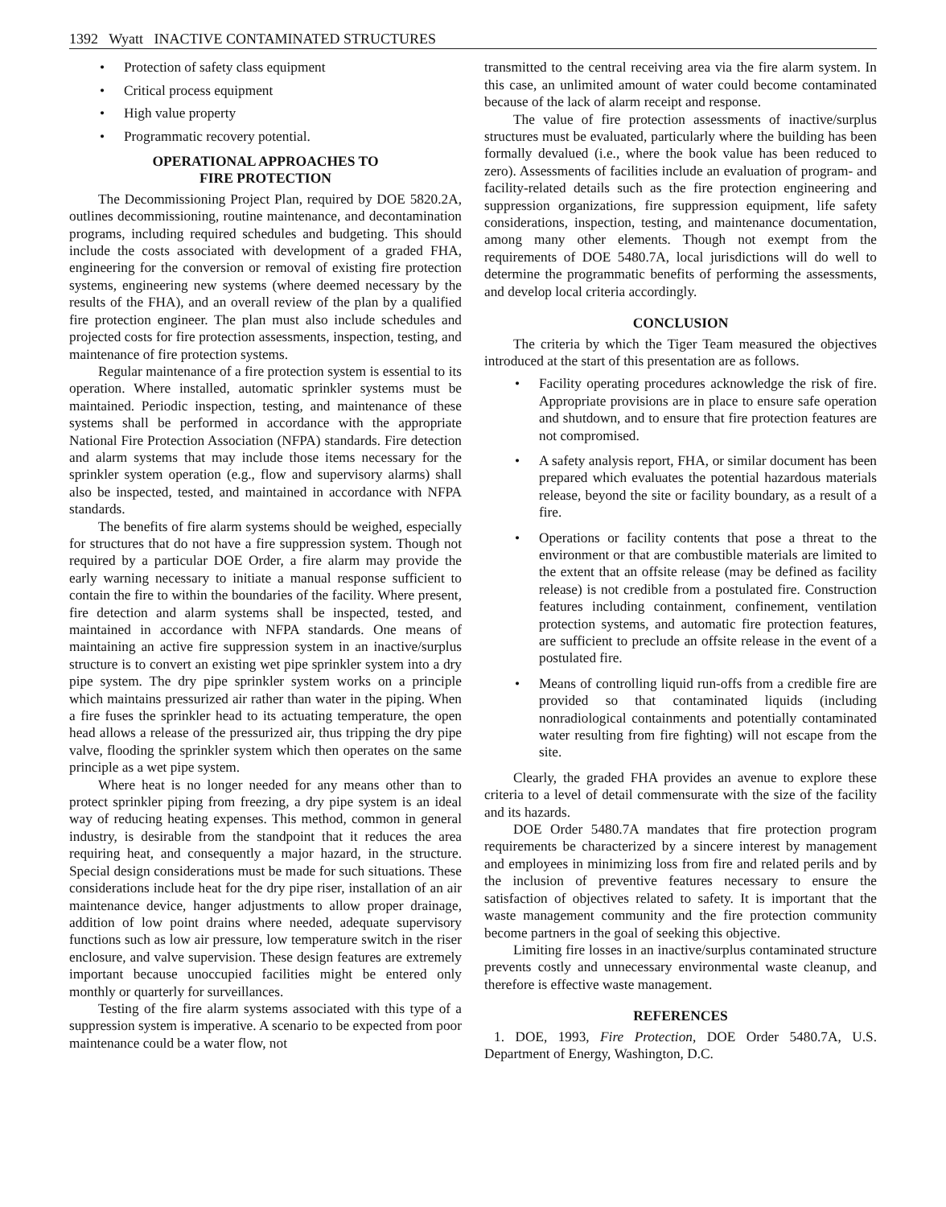1392 Wyatt INACTIVE CONTAMINATED STRUCTURES
• Protection of safety class equipment
• Critical process equipment
• High value property
• Programmatic recovery potential.
OPERATIONAL APPROACHES TO
FIRE PROTECTION
The Decommissioning Project Plan, required by DOE 5820.2A, outlines decommissioning, routine maintenance, and decontamination programs, including required schedules and budgeting. This should include the costs associated with development of a graded FHA, engineering for the conversion or removal of existing fire protection systems, engineering new systems (where deemed necessary by the results of the FHA), and an overall review of the plan by a qualified fire protection engineer. The plan must also include schedules and projected costs for fire protection assessments, inspection, testing, and maintenance of fire protection systems.
Regular maintenance of a fire protection system is essential to its operation. Where installed, automatic sprinkler systems must be maintained. Periodic inspection, testing, and maintenance of these systems shall be performed in accordance with the appropriate National Fire Protection Association (NFPA) standards. Fire detection and alarm systems that may include those items necessary for the sprinkler system operation (e.g., flow and supervisory alarms) shall also be inspected, tested, and maintained in accordance with NFPA standards.
The benefits of fire alarm systems should be weighed, especially for structures that do not have a fire suppression system. Though not required by a particular DOE Order, a fire alarm may provide the early warning necessary to initiate a manual response sufficient to contain the fire to within the boundaries of the facility. Where present, fire detection and alarm systems shall be inspected, tested, and maintained in accordance with NFPA standards. One means of maintaining an active fire suppression system in an inactive/surplus structure is to convert an existing wet pipe sprinkler system into a dry pipe system. The dry pipe sprinkler system works on a principle which maintains pressurized air rather than water in the piping. When a fire fuses the sprinkler head to its actuating temperature, the open head allows a release of the pressurized air, thus tripping the dry pipe valve, flooding the sprinkler system which then operates on the same principle as a wet pipe system.
Where heat is no longer needed for any means other than to protect sprinkler piping from freezing, a dry pipe system is an ideal way of reducing heating expenses. This method, common in general industry, is desirable from the standpoint that it reduces the area requiring heat, and consequently a major hazard, in the structure. Special design considerations must be made for such situations. These considerations include heat for the dry pipe riser, installation of an air maintenance device, hanger adjustments to allow proper drainage, addition of low point drains where needed, adequate supervisory functions such as low air pressure, low temperature switch in the riser enclosure, and valve supervision. These design features are extremely important because unoccupied facilities might be entered only monthly or quarterly for surveillances.
Testing of the fire alarm systems associated with this type of a suppression system is imperative. A scenario to be expected from poor maintenance could be a water flow, not
transmitted to the central receiving area via the fire alarm system. In this case, an unlimited amount of water could become contaminated because of the lack of alarm receipt and response.
The value of fire protection assessments of inactive/surplus structures must be evaluated, particularly where the building has been formally devalued (i.e., where the book value has been reduced to zero). Assessments of facilities include an evaluation of program- and facility-related details such as the fire protection engineering and suppression organizations, fire suppression equipment, life safety considerations, inspection, testing, and maintenance documentation, among many other elements. Though not exempt from the requirements of DOE 5480.7A, local jurisdictions will do well to determine the programmatic benefits of performing the assessments, and develop local criteria accordingly.
CONCLUSION
The criteria by which the Tiger Team measured the objectives introduced at the start of this presentation are as follows.
• Facility operating procedures acknowledge the risk of fire. Appropriate provisions are in place to ensure safe operation and shutdown, and to ensure that fire protection features are not compromised.
• A safety analysis report, FHA, or similar document has been prepared which evaluates the potential hazardous materials release, beyond the site or facility boundary, as a result of a fire.
• Operations or facility contents that pose a threat to the environment or that are combustible materials are limited to the extent that an offsite release (may be defined as facility release) is not credible from a postulated fire. Construction features including containment, confinement, ventilation protection systems, and automatic fire protection features, are sufficient to preclude an offsite release in the event of a postulated fire.
• Means of controlling liquid run-offs from a credible fire are provided so that contaminated liquids (including nonradiological containments and potentially contaminated water resulting from fire fighting) will not escape from the site.
Clearly, the graded FHA provides an avenue to explore these criteria to a level of detail commensurate with the size of the facility and its hazards.
DOE Order 5480.7A mandates that fire protection program requirements be characterized by a sincere interest by management and employees in minimizing loss from fire and related perils and by the inclusion of preventive features necessary to ensure the satisfaction of objectives related to safety. It is important that the waste management community and the fire protection community become partners in the goal of seeking this objective.
Limiting fire losses in an inactive/surplus contaminated structure prevents costly and unnecessary environmental waste cleanup, and therefore is effective waste management.
REFERENCES
1. DOE, 1993, Fire Protection, DOE Order 5480.7A, U.S. Department of Energy, Washington, D.C.